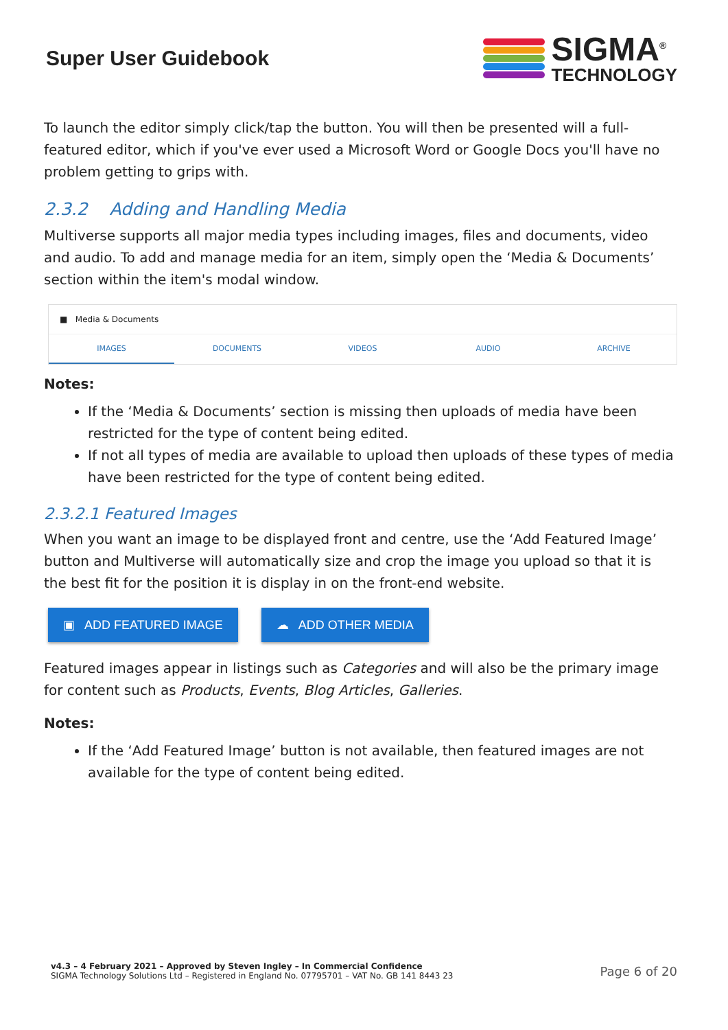Super User Guidebook
SIGMA<sup>®</sup>
TECHNOLOGY
To launch the editor simply click/tap the button. You will then be presented will a full-featured editor, which if you've ever used a Microsoft Word or Google Docs you'll have no problem getting to grips with.
2.3.2 Adding and Handling Media
Multiverse supports all major media types including images, files and documents, video and audio. To add and manage media for an item, simply open the ‘Media & Documents’ section within the item's modal window.
■ Media & Documents
IMAGES DOCUMENTS VIDEOS AUDIO ARCHIVE
Notes:
If the ‘Media & Documents’ section is missing then uploads of media have been restricted for the type of content being edited.
If not all types of media are available to upload then uploads of these types of media have been restricted for the type of content being edited.
2.3.2.1 Featured Images
When you want an image to be displayed front and centre, use the ‘Add Featured Image’ button and Multiverse will automatically size and crop the image you upload so that it is the best fit for the position it is display in on the front-end website.
▣ ADD FEATURED IMAGE ☁ ADD OTHER MEDIA
Featured images appear in listings such as Categories and will also be the primary image for content such as Products, Events, Blog Articles, Galleries.
Notes:
If the ‘Add Featured Image’ button is not available, then featured images are not available for the type of content being edited.
v4.3 – 4 February 2021 – Approved by Steven Ingley – In Commercial Confidence
SIGMA Technology Solutions Ltd – Registered in England No. 07795701 – VAT No. GB 141 8443 23
Page 6 of 20